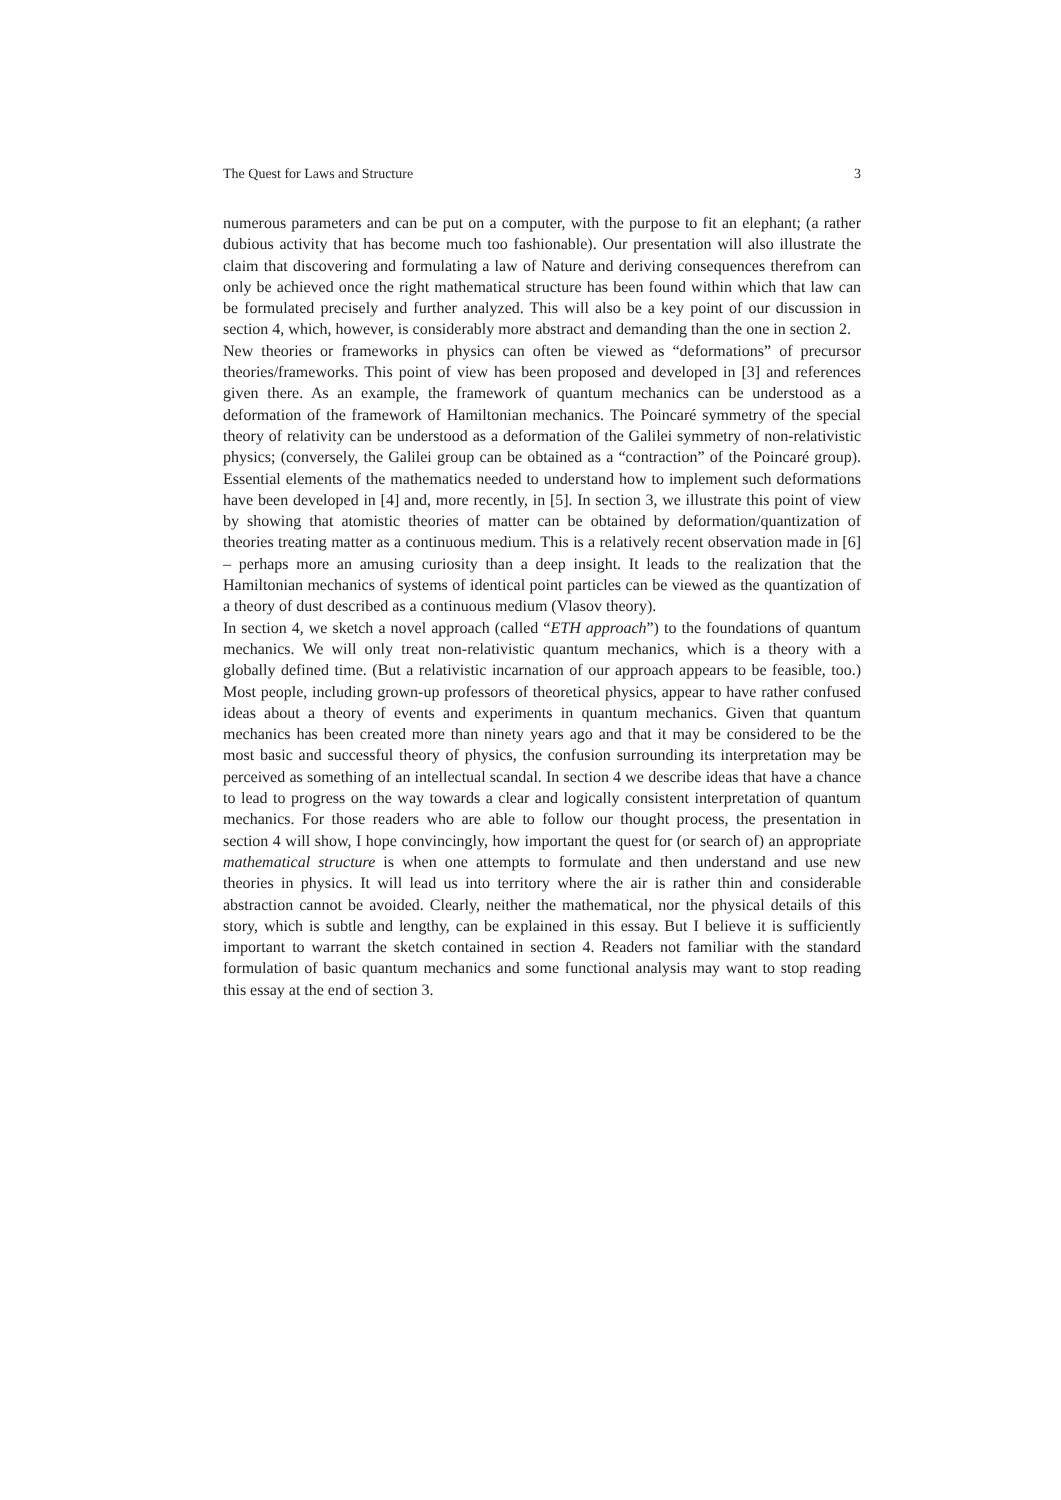The Quest for Laws and Structure 3
numerous parameters and can be put on a computer, with the purpose to fit an elephant; (a rather dubious activity that has become much too fashionable). Our presentation will also illustrate the claim that discovering and formulating a law of Nature and deriving consequences therefrom can only be achieved once the right mathematical structure has been found within which that law can be formulated precisely and further analyzed. This will also be a key point of our discussion in section 4, which, however, is considerably more abstract and demanding than the one in section 2.
New theories or frameworks in physics can often be viewed as “deformations” of precursor theories/frameworks. This point of view has been proposed and developed in [3] and references given there. As an example, the framework of quantum mechanics can be understood as a deformation of the framework of Hamiltonian mechanics. The Poincaré symmetry of the special theory of relativity can be understood as a deformation of the Galilei symmetry of non-relativistic physics; (conversely, the Galilei group can be obtained as a “contraction” of the Poincaré group). Essential elements of the mathematics needed to understand how to implement such deformations have been developed in [4] and, more recently, in [5]. In section 3, we illustrate this point of view by showing that atomistic theories of matter can be obtained by deformation/quantization of theories treating matter as a continuous medium. This is a relatively recent observation made in [6] – perhaps more an amusing curiosity than a deep insight. It leads to the realization that the Hamiltonian mechanics of systems of identical point particles can be viewed as the quantization of a theory of dust described as a continuous medium (Vlasov theory).
In section 4, we sketch a novel approach (called “ETH approach”) to the foundations of quantum mechanics. We will only treat non-relativistic quantum mechanics, which is a theory with a globally defined time. (But a relativistic incarnation of our approach appears to be feasible, too.) Most people, including grown-up professors of theoretical physics, appear to have rather confused ideas about a theory of events and experiments in quantum mechanics. Given that quantum mechanics has been created more than ninety years ago and that it may be considered to be the most basic and successful theory of physics, the confusion surrounding its interpretation may be perceived as something of an intellectual scandal. In section 4 we describe ideas that have a chance to lead to progress on the way towards a clear and logically consistent interpretation of quantum mechanics. For those readers who are able to follow our thought process, the presentation in section 4 will show, I hope convincingly, how important the quest for (or search of) an appropriate mathematical structure is when one attempts to formulate and then understand and use new theories in physics. It will lead us into territory where the air is rather thin and considerable abstraction cannot be avoided. Clearly, neither the mathematical, nor the physical details of this story, which is subtle and lengthy, can be explained in this essay. But I believe it is sufficiently important to warrant the sketch contained in section 4. Readers not familiar with the standard formulation of basic quantum mechanics and some functional analysis may want to stop reading this essay at the end of section 3.